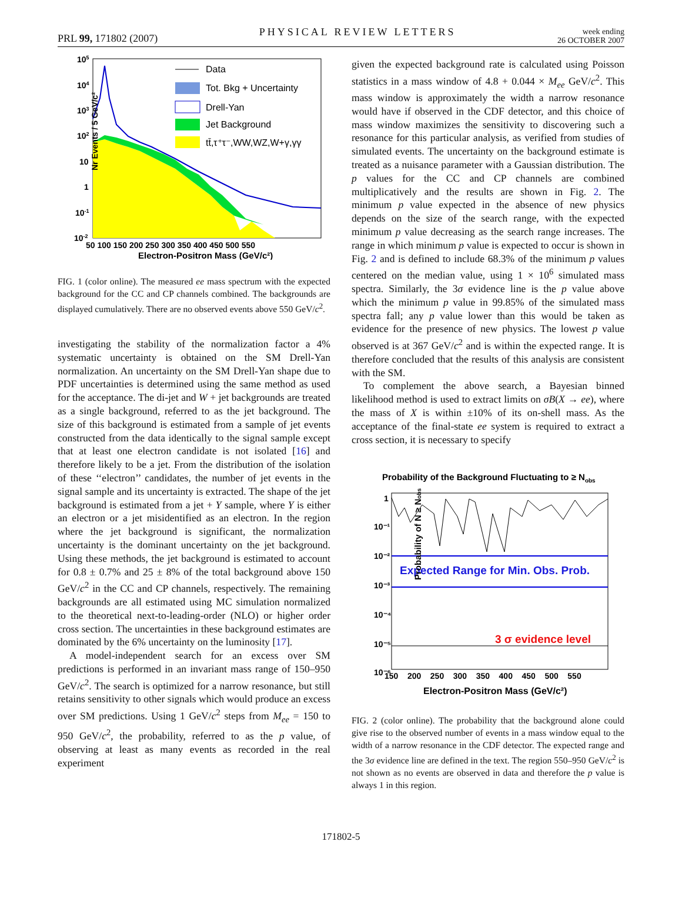PRL 99, 171802 (2007) PHYSICAL REVIEW LETTERS week ending
26 OCTOBER 2007
Nr Events / 5 GeV/c²
105
104
103
102
10
1
10-1
10-2
50 100 150 200 250 300 350 400 450 500 550
Electron-Positron Mass (GeV/c²)
Data
Tot. Bkg + Uncertainty
Drell-Yan
Jet Background
tt̄,τ⁺τ⁻,WW,WZ,W+γ,γγ
FIG. 1 (color online). The measured ee mass spectrum with the expected background for the CC and CP channels combined. The backgrounds are displayed cumulatively. There are no observed events above 550 GeV/c<sup>2</sup>.
investigating the stability of the normalization factor a 4% systematic uncertainty is obtained on the SM Drell-Yan normalization. An uncertainty on the SM Drell-Yan shape due to PDF uncertainties is determined using the same method as used for the acceptance. The di-jet and W + jet backgrounds are treated as a single background, referred to as the jet background. The size of this background is estimated from a sample of jet events constructed from the data identically to the signal sample except that at least one electron candidate is not isolated [16] and therefore likely to be a jet. From the distribution of the isolation of these ‘‘electron’’ candidates, the number of jet events in the signal sample and its uncertainty is extracted. The shape of the jet background is estimated from a jet + Y sample, where Y is either an electron or a jet misidentified as an electron. In the region where the jet background is significant, the normalization uncertainty is the dominant uncertainty on the jet background. Using these methods, the jet background is estimated to account for 0.8 ± 0.7% and 25 ± 8% of the total background above 150 GeV/c<sup>2</sup> in the CC and CP channels, respectively. The remaining backgrounds are all estimated using MC simulation normalized to the theoretical next-to-leading-order (NLO) or higher order cross section. The uncertainties in these background estimates are dominated by the 6% uncertainty on the luminosity [17].
A model-independent search for an excess over SM predictions is performed in an invariant mass range of 150–950 GeV/c<sup>2</sup>. The search is optimized for a narrow resonance, but still retains sensitivity to other signals which would produce an excess over SM predictions. Using 1 GeV/c<sup>2</sup> steps from M<sub>ee</sub> = 150 to 950 GeV/c<sup>2</sup>, the probability, referred to as the p value, of observing at least as many events as recorded in the real experiment
given the expected background rate is calculated using Poisson statistics in a mass window of 4.8 + 0.044 × M<sub>ee</sub> GeV/c<sup>2</sup>. This mass window is approximately the width a narrow resonance would have if observed in the CDF detector, and this choice of mass window maximizes the sensitivity to discovering such a resonance for this particular analysis, as verified from studies of simulated events. The uncertainty on the background estimate is treated as a nuisance parameter with a Gaussian distribution. The p values for the CC and CP channels are combined multiplicatively and the results are shown in Fig. 2. The minimum p value expected in the absence of new physics depends on the size of the search range, with the expected minimum p value decreasing as the search range increases. The range in which minimum p value is expected to occur is shown in Fig. 2 and is defined to include 68.3% of the minimum p values centered on the median value, using 1 × 10<sup>6</sup> simulated mass spectra. Similarly, the 3σ evidence line is the p value above which the minimum p value in 99.85% of the simulated mass spectra fall; any p value lower than this would be taken as evidence for the presence of new physics. The lowest p value observed is at 367 GeV/c<sup>2</sup> and is within the expected range. It is therefore concluded that the results of this analysis are consistent with the SM.
To complement the above search, a Bayesian binned likelihood method is used to extract limits on σB(X → ee), where the mass of X is within ±10% of its on-shell mass. As the acceptance of the final-state ee system is required to extract a cross section, it is necessary to specify
Probability of the Background Fluctuating to ≥ Nobs
Expected Range for Min. Obs. Prob.
3 σ evidence level
Probability of N ≥ Nobs
1
10⁻¹
10⁻²
10⁻³
10⁻⁴
10⁻⁵
10⁻⁶
150 200 250 300 350 400 450 500 550
Electron-Positron Mass (GeV/c²)
FIG. 2 (color online). The probability that the background alone could give rise to the observed number of events in a mass window equal to the width of a narrow resonance in the CDF detector. The expected range and the 3σ evidence line are defined in the text. The region 550–950 GeV/c<sup>2</sup> is not shown as no events are observed in data and therefore the p value is always 1 in this region.
171802-5